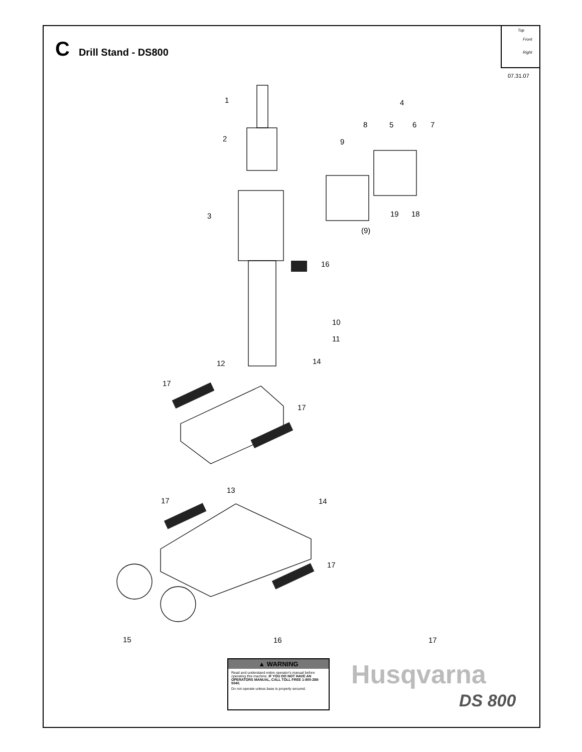C Drill Stand - DS800
Top
Front
Right
07.31.07
1
2
3
4
5
6
7
8
9
19
18
(9)
16
10
11
12
14
17
17
13
17
14
17
15
16
17
▲ WARNING
Read and understand entire operator's manual before operating this machine. IF YOU DO NOT HAVE AN OPERATORS MANUAL, CALL TOLL FREE 1-800-288-5040.
Do not operate unless base is properly secured.
Husqvarna
DS 800